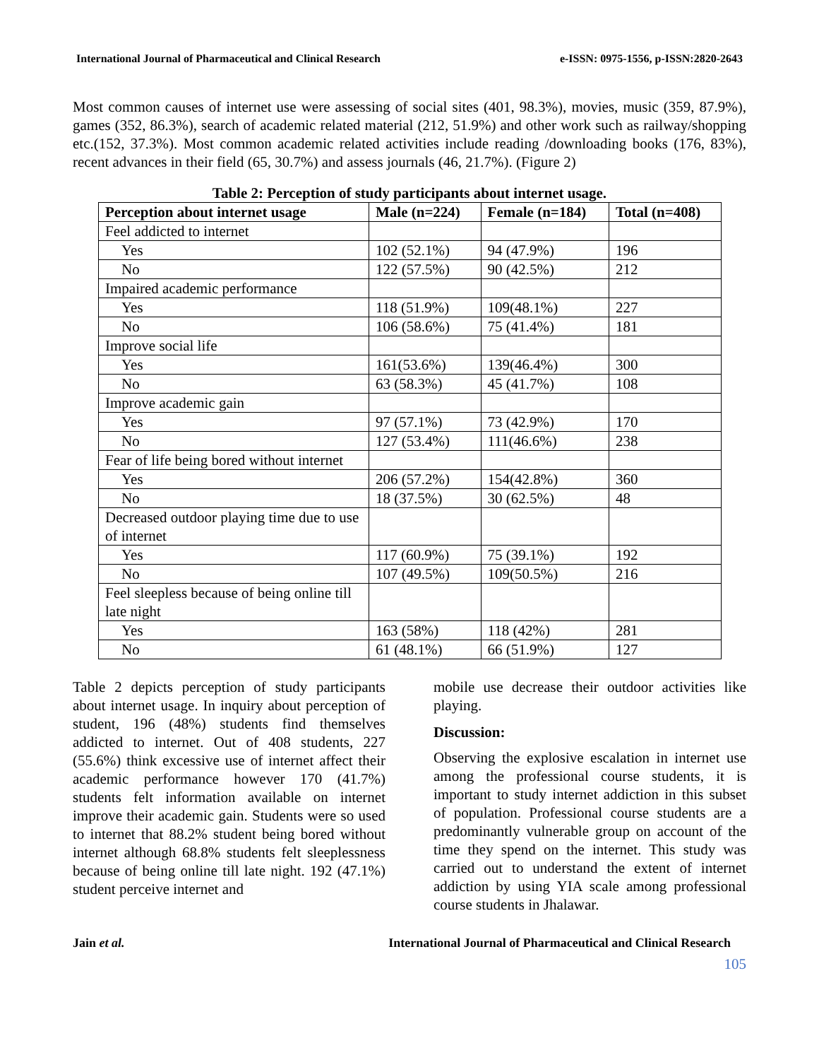International Journal of Pharmaceutical and Clinical Research e-ISSN: 0975-1556, p-ISSN:2820-2643
Most common causes of internet use were assessing of social sites (401, 98.3%), movies, music (359, 87.9%), games (352, 86.3%), search of academic related material (212, 51.9%) and other work such as railway/shopping etc.(152, 37.3%). Most common academic related activities include reading /downloading books (176, 83%), recent advances in their field (65, 30.7%) and assess journals (46, 21.7%). (Figure 2)
Table 2: Perception of study participants about internet usage.
| Perception about internet usage | Male (n=224) | Female (n=184) | Total (n=408) |
| --- | --- | --- | --- |
| Feel addicted to internet | | | |
| Yes | 102 (52.1%) | 94 (47.9%) | 196 |
| No | 122 (57.5%) | 90 (42.5%) | 212 |
| Impaired academic performance | | | |
| Yes | 118 (51.9%) | 109(48.1%) | 227 |
| No | 106 (58.6%) | 75 (41.4%) | 181 |
| Improve social life | | | |
| Yes | 161(53.6%) | 139(46.4%) | 300 |
| No | 63 (58.3%) | 45 (41.7%) | 108 |
| Improve academic gain | | | |
| Yes | 97 (57.1%) | 73 (42.9%) | 170 |
| No | 127 (53.4%) | 111(46.6%) | 238 |
| Fear of life being bored without internet | | | |
| Yes | 206 (57.2%) | 154(42.8%) | 360 |
| No | 18 (37.5%) | 30 (62.5%) | 48 |
| Decreased outdoor playing time due to use of internet | | | |
| Yes | 117 (60.9%) | 75 (39.1%) | 192 |
| No | 107 (49.5%) | 109(50.5%) | 216 |
| Feel sleepless because of being online till late night | | | |
| Yes | 163 (58%) | 118 (42%) | 281 |
| No | 61 (48.1%) | 66 (51.9%) | 127 |
Table 2 depicts perception of study participants about internet usage. In inquiry about perception of student, 196 (48%) students find themselves addicted to internet. Out of 408 students, 227 (55.6%) think excessive use of internet affect their academic performance however 170 (41.7%) students felt information available on internet improve their academic gain. Students were so used to internet that 88.2% student being bored without internet although 68.8% students felt sleeplessness because of being online till late night. 192 (47.1%) student perceive internet and
mobile use decrease their outdoor activities like playing.
Discussion:
Observing the explosive escalation in internet use among the professional course students, it is important to study internet addiction in this subset of population. Professional course students are a predominantly vulnerable group on account of the time they spend on the internet. This study was carried out to understand the extent of internet addiction by using YIA scale among professional course students in Jhalawar.
Jain et al. International Journal of Pharmaceutical and Clinical Research
105